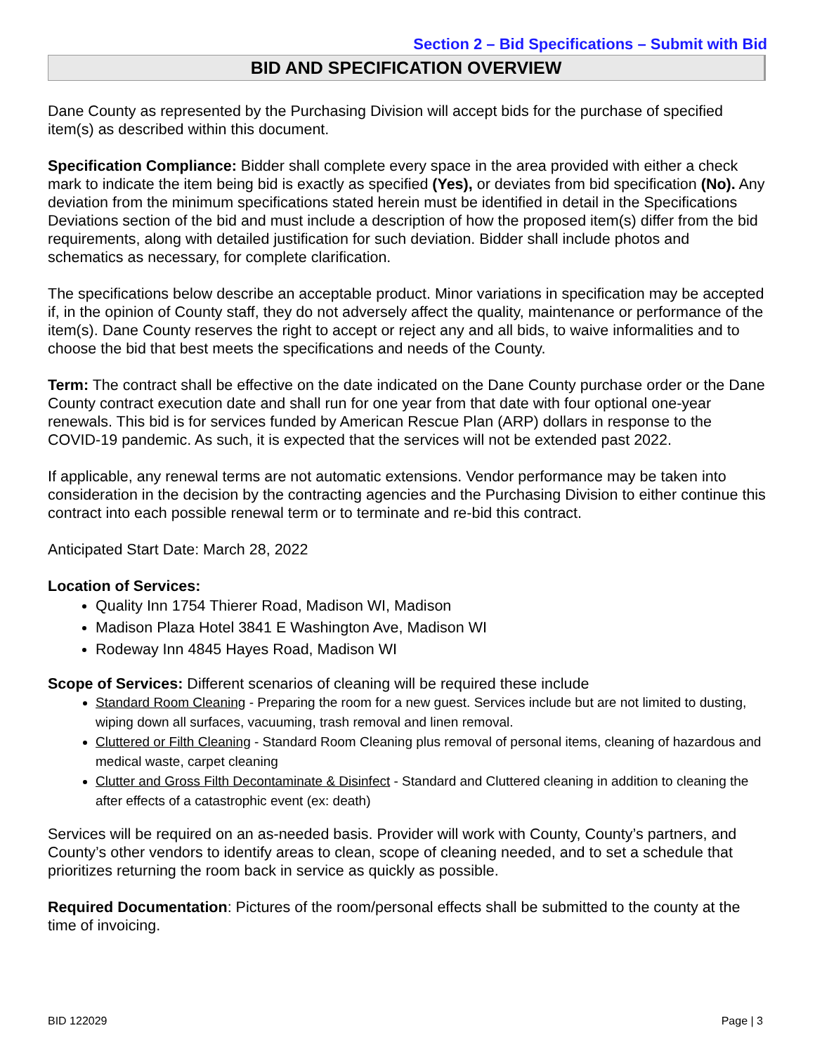Section 2 – Bid Specifications – Submit with Bid
BID AND SPECIFICATION OVERVIEW
Dane County as represented by the Purchasing Division will accept bids for the purchase of specified item(s) as described within this document.
Specification Compliance: Bidder shall complete every space in the area provided with either a check mark to indicate the item being bid is exactly as specified (Yes), or deviates from bid specification (No). Any deviation from the minimum specifications stated herein must be identified in detail in the Specifications Deviations section of the bid and must include a description of how the proposed item(s) differ from the bid requirements, along with detailed justification for such deviation. Bidder shall include photos and schematics as necessary, for complete clarification.
The specifications below describe an acceptable product. Minor variations in specification may be accepted if, in the opinion of County staff, they do not adversely affect the quality, maintenance or performance of the item(s). Dane County reserves the right to accept or reject any and all bids, to waive informalities and to choose the bid that best meets the specifications and needs of the County.
Term: The contract shall be effective on the date indicated on the Dane County purchase order or the Dane County contract execution date and shall run for one year from that date with four optional one-year renewals. This bid is for services funded by American Rescue Plan (ARP) dollars in response to the COVID-19 pandemic. As such, it is expected that the services will not be extended past 2022.
If applicable, any renewal terms are not automatic extensions. Vendor performance may be taken into consideration in the decision by the contracting agencies and the Purchasing Division to either continue this contract into each possible renewal term or to terminate and re-bid this contract.
Anticipated Start Date: March 28, 2022
Location of Services:
Quality Inn 1754 Thierer Road, Madison WI, Madison
Madison Plaza Hotel 3841 E Washington Ave, Madison WI
Rodeway Inn 4845 Hayes Road, Madison WI
Scope of Services: Different scenarios of cleaning will be required these include
Standard Room Cleaning - Preparing the room for a new guest. Services include but are not limited to dusting, wiping down all surfaces, vacuuming, trash removal and linen removal.
Cluttered or Filth Cleaning - Standard Room Cleaning plus removal of personal items, cleaning of hazardous and medical waste, carpet cleaning
Clutter and Gross Filth Decontaminate & Disinfect - Standard and Cluttered cleaning in addition to cleaning the after effects of a catastrophic event (ex: death)
Services will be required on an as-needed basis. Provider will work with County, County’s partners, and County’s other vendors to identify areas to clean, scope of cleaning needed, and to set a schedule that prioritizes returning the room back in service as quickly as possible.
Required Documentation: Pictures of the room/personal effects shall be submitted to the county at the time of invoicing.
BID 122029 Page | 3